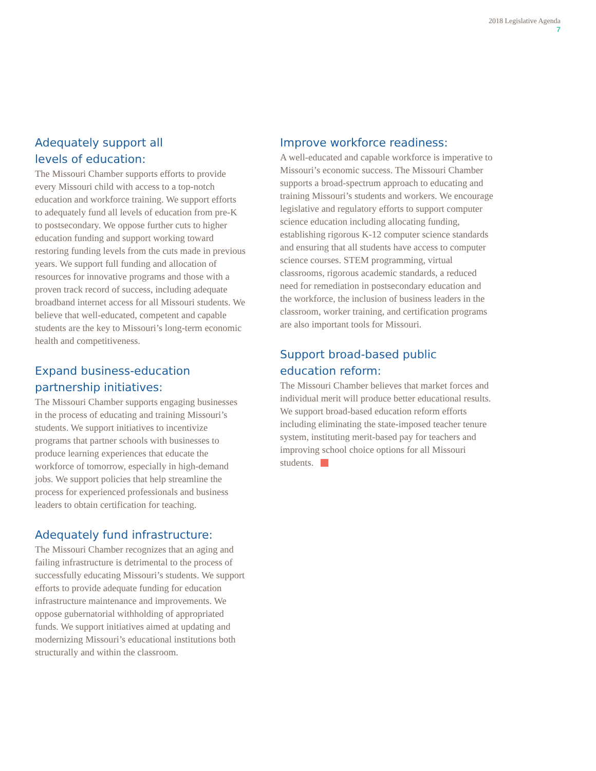2018 Legislative Agenda
7
Adequately support all
levels of education:
The Missouri Chamber supports efforts to provide every Missouri child with access to a top-notch education and workforce training. We support efforts to adequately fund all levels of education from pre-K to postsecondary. We oppose further cuts to higher education funding and support working toward restoring funding levels from the cuts made in previous years. We support full funding and allocation of resources for innovative programs and those with a proven track record of success, including adequate broadband internet access for all Missouri students. We believe that well-educated, competent and capable students are the key to Missouri’s long-term economic health and competitiveness.
Expand business-education
partnership initiatives:
The Missouri Chamber supports engaging businesses in the process of educating and training Missouri’s students. We support initiatives to incentivize programs that partner schools with businesses to produce learning experiences that educate the workforce of tomorrow, especially in high-demand jobs. We support policies that help streamline the process for experienced professionals and business leaders to obtain certification for teaching.
Adequately fund infrastructure:
The Missouri Chamber recognizes that an aging and failing infrastructure is detrimental to the process of successfully educating Missouri’s students. We support efforts to provide adequate funding for education infrastructure maintenance and improvements. We oppose gubernatorial withholding of appropriated funds. We support initiatives aimed at updating and modernizing Missouri’s educational institutions both structurally and within the classroom.
Improve workforce readiness:
A well-educated and capable workforce is imperative to Missouri’s economic success. The Missouri Chamber supports a broad-spectrum approach to educating and training Missouri’s students and workers. We encourage legislative and regulatory efforts to support computer science education including allocating funding, establishing rigorous K-12 computer science standards and ensuring that all students have access to computer science courses. STEM programming, virtual classrooms, rigorous academic standards, a reduced need for remediation in postsecondary education and the workforce, the inclusion of business leaders in the classroom, worker training, and certification programs are also important tools for Missouri.
Support broad-based public
education reform:
The Missouri Chamber believes that market forces and individual merit will produce better educational results. We support broad-based education reform efforts including eliminating the state-imposed teacher tenure system, instituting merit-based pay for teachers and improving school choice options for all Missouri students.